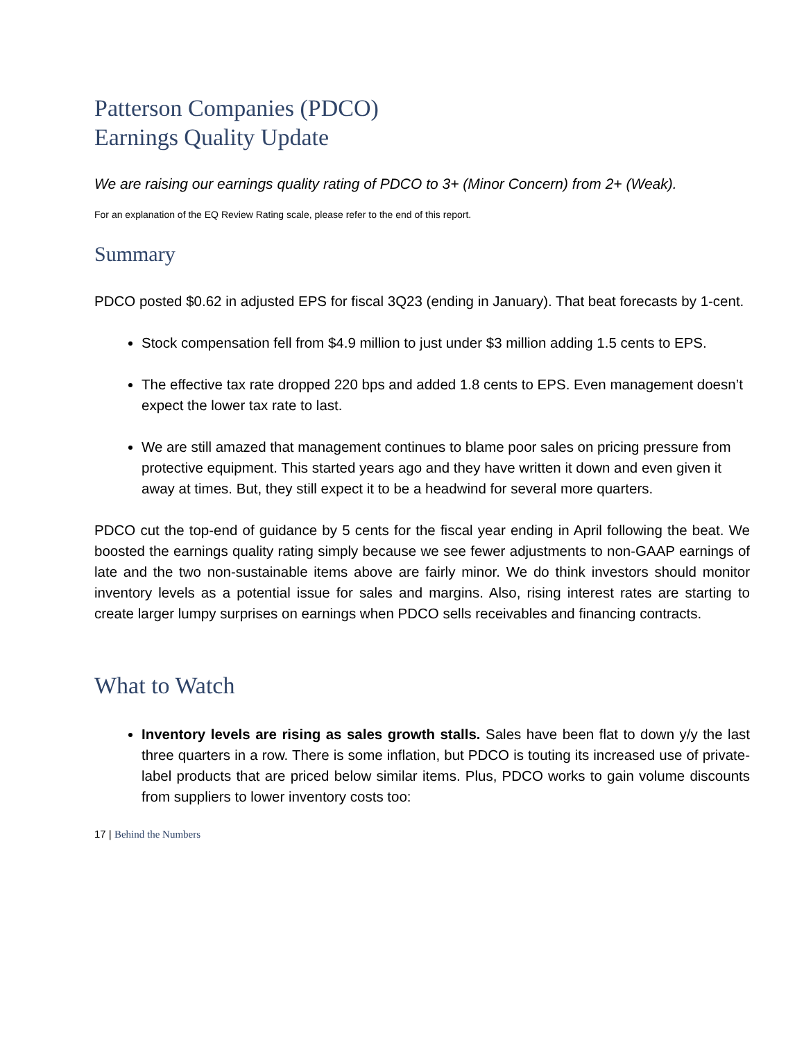Patterson Companies (PDCO)
Earnings Quality Update
We are raising our earnings quality rating of PDCO to 3+ (Minor Concern) from 2+ (Weak).
For an explanation of the EQ Review Rating scale, please refer to the end of this report.
Summary
PDCO posted $0.62 in adjusted EPS for fiscal 3Q23 (ending in January). That beat forecasts by 1-cent.
Stock compensation fell from $4.9 million to just under $3 million adding 1.5 cents to EPS.
The effective tax rate dropped 220 bps and added 1.8 cents to EPS. Even management doesn’t expect the lower tax rate to last.
We are still amazed that management continues to blame poor sales on pricing pressure from protective equipment. This started years ago and they have written it down and even given it away at times. But, they still expect it to be a headwind for several more quarters.
PDCO cut the top-end of guidance by 5 cents for the fiscal year ending in April following the beat. We boosted the earnings quality rating simply because we see fewer adjustments to non-GAAP earnings of late and the two non-sustainable items above are fairly minor. We do think investors should monitor inventory levels as a potential issue for sales and margins. Also, rising interest rates are starting to create larger lumpy surprises on earnings when PDCO sells receivables and financing contracts.
What to Watch
Inventory levels are rising as sales growth stalls. Sales have been flat to down y/y the last three quarters in a row. There is some inflation, but PDCO is touting its increased use of private-label products that are priced below similar items. Plus, PDCO works to gain volume discounts from suppliers to lower inventory costs too:
17 | Behind the Numbers